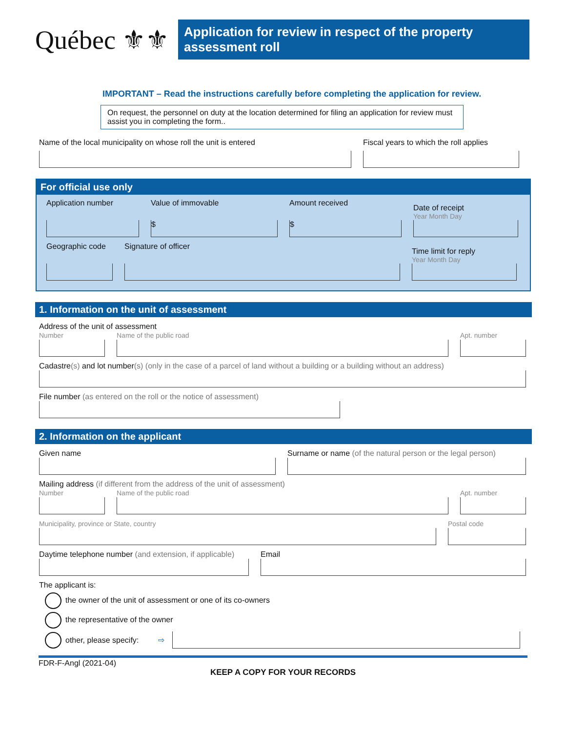Québec ⚜⚜
Application for review in respect of the property assessment roll
IMPORTANT – Read the instructions carefully before completing the application for review.
On request, the personnel on duty at the location determined for filing an application for review must assist you in completing the form..
Name of the local municipality on whose roll the unit is entered
Fiscal years to which the roll applies
For official use only
Application number
Value of immovable
$
Amount received
$
Date of receipt
Year Month Day
Geographic code
Signature of officer
Time limit for reply
Year Month Day
1. Information on the unit of assessment
Address of the unit of assessment
Number
Name of the public road
Apt. number
Cadastre(s) and lot number(s) (only in the case of a parcel of land without a building or a building without an address)
File number (as entered on the roll or the notice of assessment)
2. Information on the applicant
Given name
Surname or name (of the natural person or the legal person)
Mailing address (if different from the address of the unit of assessment)
Number
Name of the public road
Apt. number
Municipality, province or State, country
Postal code
Daytime telephone number (and extension, if applicable)
Email
The applicant is:
the owner of the unit of assessment or one of its co-owners
the representative of the owner
other, please specify: ⇨
FDR-F-Angl (2021-04)
KEEP A COPY FOR YOUR RECORDS